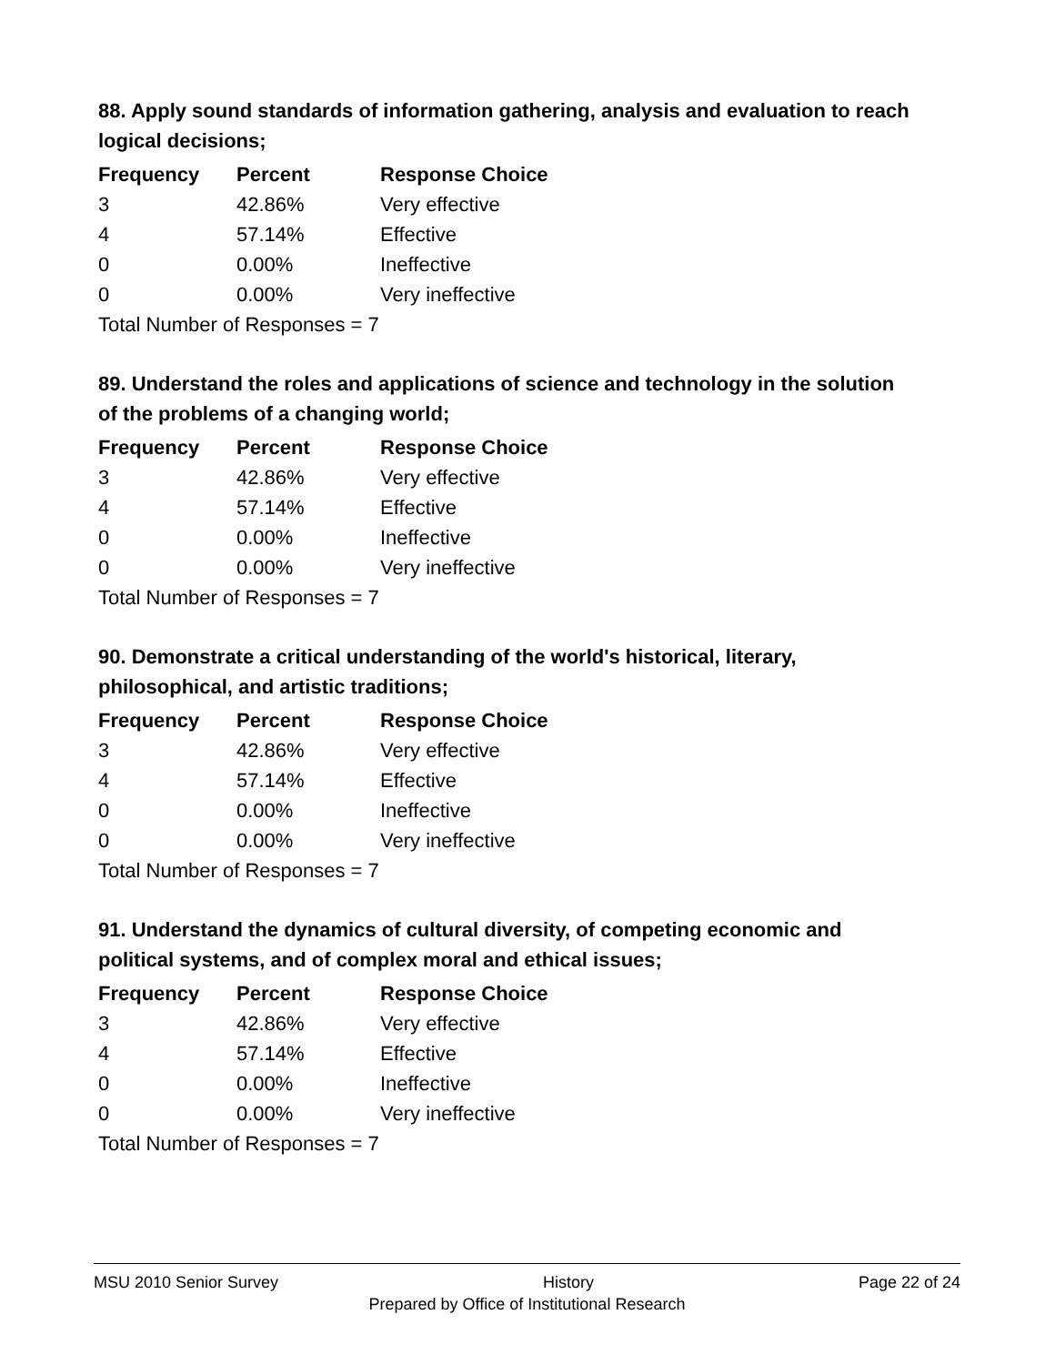88. Apply sound standards of information gathering, analysis and evaluation to reach logical decisions;
| Frequency | Percent | Response Choice |
| --- | --- | --- |
| 3 | 42.86% | Very effective |
| 4 | 57.14% | Effective |
| 0 | 0.00% | Ineffective |
| 0 | 0.00% | Very ineffective |
Total Number of Responses = 7
89. Understand the roles and applications of science and technology in the solution of the problems of a changing world;
| Frequency | Percent | Response Choice |
| --- | --- | --- |
| 3 | 42.86% | Very effective |
| 4 | 57.14% | Effective |
| 0 | 0.00% | Ineffective |
| 0 | 0.00% | Very ineffective |
Total Number of Responses = 7
90. Demonstrate a critical understanding of the world's historical, literary, philosophical, and artistic traditions;
| Frequency | Percent | Response Choice |
| --- | --- | --- |
| 3 | 42.86% | Very effective |
| 4 | 57.14% | Effective |
| 0 | 0.00% | Ineffective |
| 0 | 0.00% | Very ineffective |
Total Number of Responses = 7
91. Understand the dynamics of cultural diversity, of competing economic and political systems, and of complex moral and ethical issues;
| Frequency | Percent | Response Choice |
| --- | --- | --- |
| 3 | 42.86% | Very effective |
| 4 | 57.14% | Effective |
| 0 | 0.00% | Ineffective |
| 0 | 0.00% | Very ineffective |
Total Number of Responses = 7
MSU 2010 Senior Survey History Page 22 of 24
Prepared by Office of Institutional Research